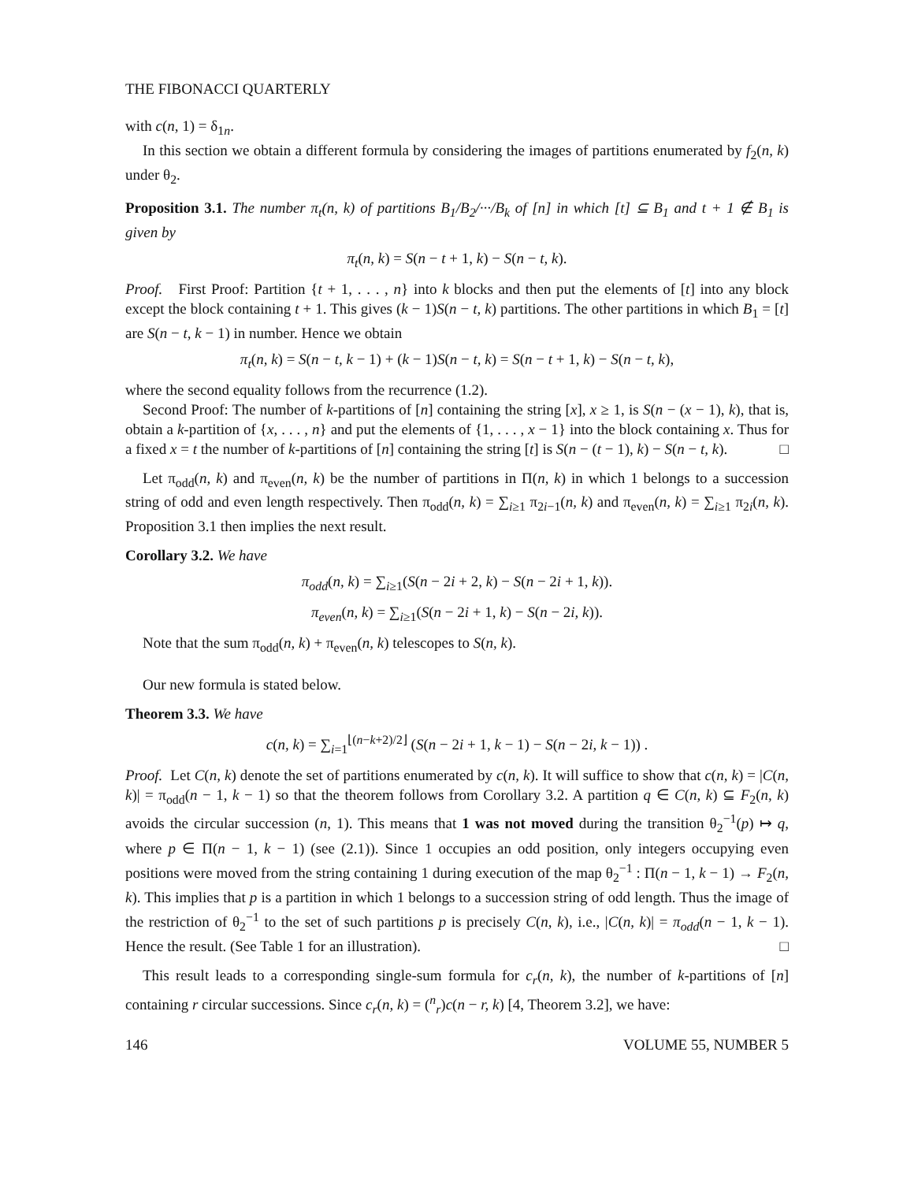THE FIBONACCI QUARTERLY
with c(n, 1) = δ<sub>1n</sub>.
In this section we obtain a different formula by considering the images of partitions enumerated by f<sub>2</sub>(n, k) under θ<sub>2</sub>.
Proposition 3.1. The number π<sub>t</sub>(n, k) of partitions B<sub>1</sub>/B<sub>2</sub>/···/B<sub>k</sub> of [n] in which [t] ⊆ B<sub>1</sub> and t + 1 ∉ B<sub>1</sub> is given by
π<sub>t</sub>(n, k) = S(n − t + 1, k) − S(n − t, k).
Proof. First Proof: Partition {t + 1, . . . , n} into k blocks and then put the elements of [t] into any block except the block containing t + 1. This gives (k − 1)S(n − t, k) partitions. The other partitions in which B<sub>1</sub> = [t] are S(n − t, k − 1) in number. Hence we obtain
π<sub>t</sub>(n, k) = S(n − t, k − 1) + (k − 1)S(n − t, k) = S(n − t + 1, k) − S(n − t, k),
where the second equality follows from the recurrence (1.2).
Second Proof: The number of k-partitions of [n] containing the string [x], x ≥ 1, is S(n − (x − 1), k), that is, obtain a k-partition of {x, . . . , n} and put the elements of {1, . . . , x − 1} into the block containing x. Thus for a fixed x = t the number of k-partitions of [n] containing the string [t] is S(n − (t − 1), k) − S(n − t, k). □
Let π<sub>odd</sub>(n, k) and π<sub>even</sub>(n, k) be the number of partitions in Π(n, k) in which 1 belongs to a succession string of odd and even length respectively. Then π<sub>odd</sub>(n, k) = ∑<sub>i≥1</sub> π<sub>2i−1</sub>(n, k) and π<sub>even</sub>(n, k) = ∑<sub>i≥1</sub> π<sub>2i</sub>(n, k). Proposition 3.1 then implies the next result.
Corollary 3.2. We have
π<sub>odd</sub>(n, k) = ∑<sub>i≥1</sub>(S(n − 2i + 2, k) − S(n − 2i + 1, k)).
π<sub>even</sub>(n, k) = ∑<sub>i≥1</sub>(S(n − 2i + 1, k) − S(n − 2i, k)).
Note that the sum π<sub>odd</sub>(n, k) + π<sub>even</sub>(n, k) telescopes to S(n, k).
Our new formula is stated below.
Theorem 3.3. We have
c(n, k) = ∑<sub>i=1</sub><sup>⌊(n−k+2)/2⌋</sup> (S(n − 2i + 1, k − 1) − S(n − 2i, k − 1)) .
Proof. Let C(n, k) denote the set of partitions enumerated by c(n, k). It will suffice to show that c(n, k) = |C(n, k)| = π<sub>odd</sub>(n − 1, k − 1) so that the theorem follows from Corollary 3.2. A partition q ∈ C(n, k) ⊆ F<sub>2</sub>(n, k) avoids the circular succession (n, 1). This means that 1 was not moved during the transition θ<sub>2</sub><sup>−1</sup>(p) ↦ q, where p ∈ Π(n − 1, k − 1) (see (2.1)). Since 1 occupies an odd position, only integers occupying even positions were moved from the string containing 1 during execution of the map θ<sub>2</sub><sup>−1</sup> : Π(n − 1, k − 1) → F<sub>2</sub>(n, k). This implies that p is a partition in which 1 belongs to a succession string of odd length. Thus the image of the restriction of θ<sub>2</sub><sup>−1</sup> to the set of such partitions p is precisely C(n, k), i.e., |C(n, k)| = π<sub>odd</sub>(n − 1, k − 1). Hence the result. (See Table 1 for an illustration). □
This result leads to a corresponding single-sum formula for c<sub>r</sub>(n, k), the number of k-partitions of [n] containing r circular successions. Since c<sub>r</sub>(n, k) = (<sup>n</sup><sub>r</sub>)c(n − r, k) [4, Theorem 3.2], we have:
146 VOLUME 55, NUMBER 5